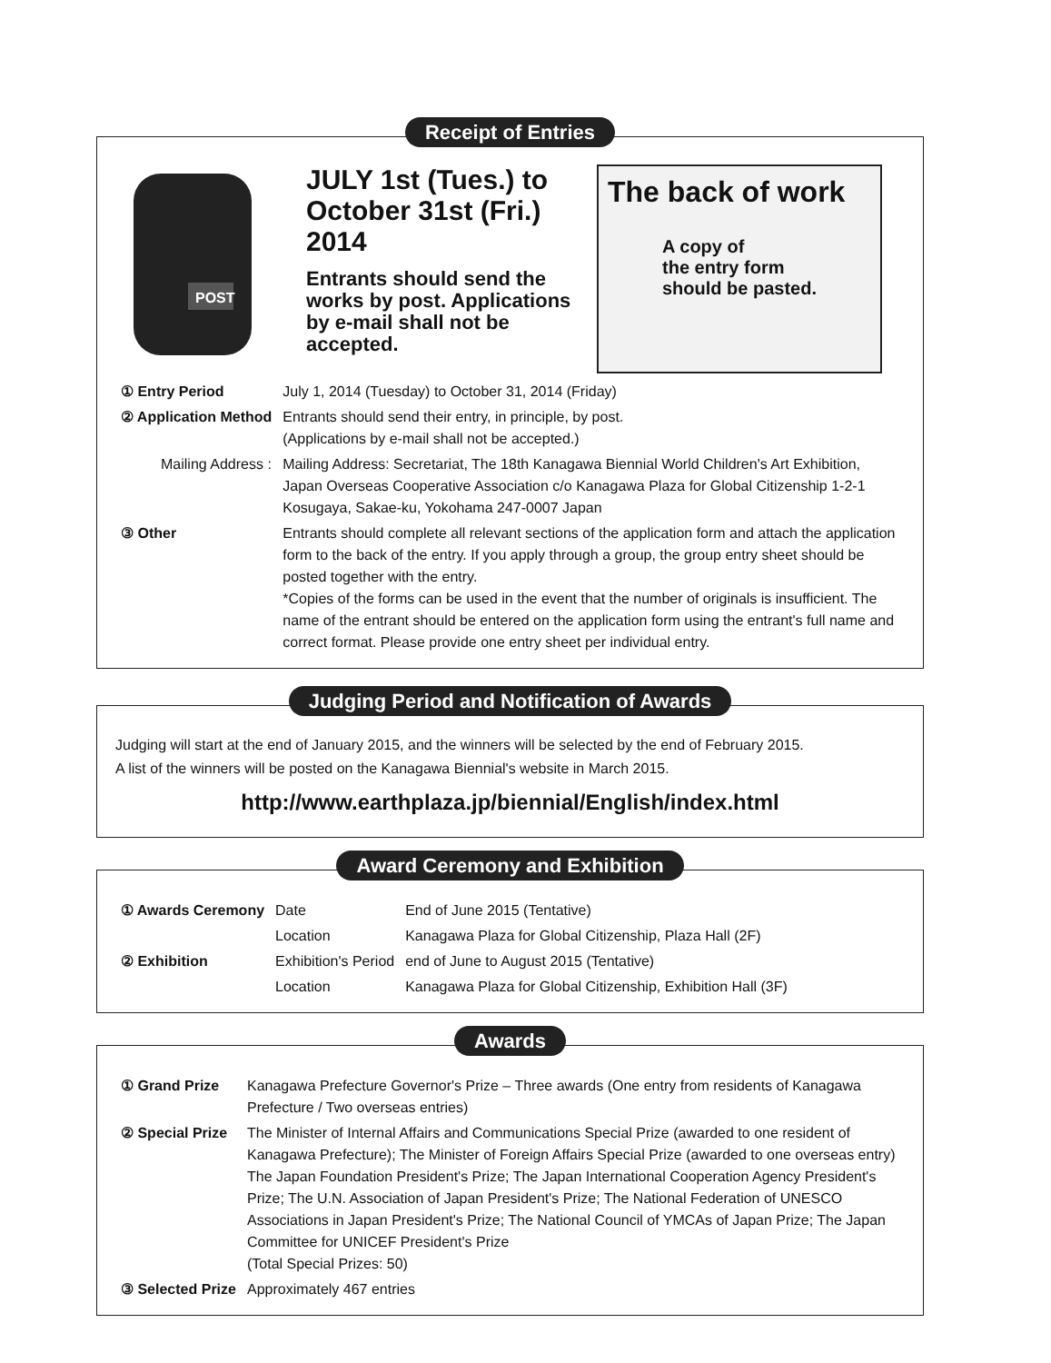Receipt of Entries
POST
JULY 1st (Tues.) to October 31st (Fri.) 2014
Entrants should send the works by post. Applications by e-mail shall not be accepted.
The back of work
A copy of
the entry form
should be pasted.
| ① Entry Period | July 1, 2014 (Tuesday) to October 31, 2014 (Friday) |
| ② Application Method | Entrants should send their entry, in principle, by post. (Applications by e-mail shall not be accepted.) |
| Mailing Address : | Mailing Address: Secretariat, The 18th Kanagawa Biennial World Children's Art Exhibition, Japan Overseas Cooperative Association c/o Kanagawa Plaza for Global Citizenship 1-2-1 Kosugaya, Sakae-ku, Yokohama 247-0007 Japan |
| ③ Other | Entrants should complete all relevant sections of the application form and attach the application form to the back of the entry. If you apply through a group, the group entry sheet should be posted together with the entry. *Copies of the forms can be used in the event that the number of originals is insufficient. The name of the entrant should be entered on the application form using the entrant's full name and correct format. Please provide one entry sheet per individual entry. |
Judging Period and Notification of Awards
Judging will start at the end of January 2015, and the winners will be selected by the end of February 2015.
A list of the winners will be posted on the Kanagawa Biennial's website in March 2015.
http://www.earthplaza.jp/biennial/English/index.html
Award Ceremony and Exhibition
| ① Awards Ceremony | Date | End of June 2015 (Tentative) |
| | Location | Kanagawa Plaza for Global Citizenship, Plaza Hall (2F) |
| ② Exhibition | Exhibition's Period | end of June to August 2015 (Tentative) |
| | Location | Kanagawa Plaza for Global Citizenship, Exhibition Hall (3F) |
Awards
| ① Grand Prize | Kanagawa Prefecture Governor's Prize – Three awards (One entry from residents of Kanagawa Prefecture / Two overseas entries) |
| ② Special Prize | The Minister of Internal Affairs and Communications Special Prize (awarded to one resident of Kanagawa Prefecture); The Minister of Foreign Affairs Special Prize (awarded to one overseas entry) The Japan Foundation President's Prize; The Japan International Cooperation Agency President's Prize; The U.N. Association of Japan President's Prize; The National Federation of UNESCO Associations in Japan President's Prize; The National Council of YMCAs of Japan Prize; The Japan Committee for UNICEF President's Prize (Total Special Prizes: 50) |
| ③ Selected Prize | Approximately 467 entries |